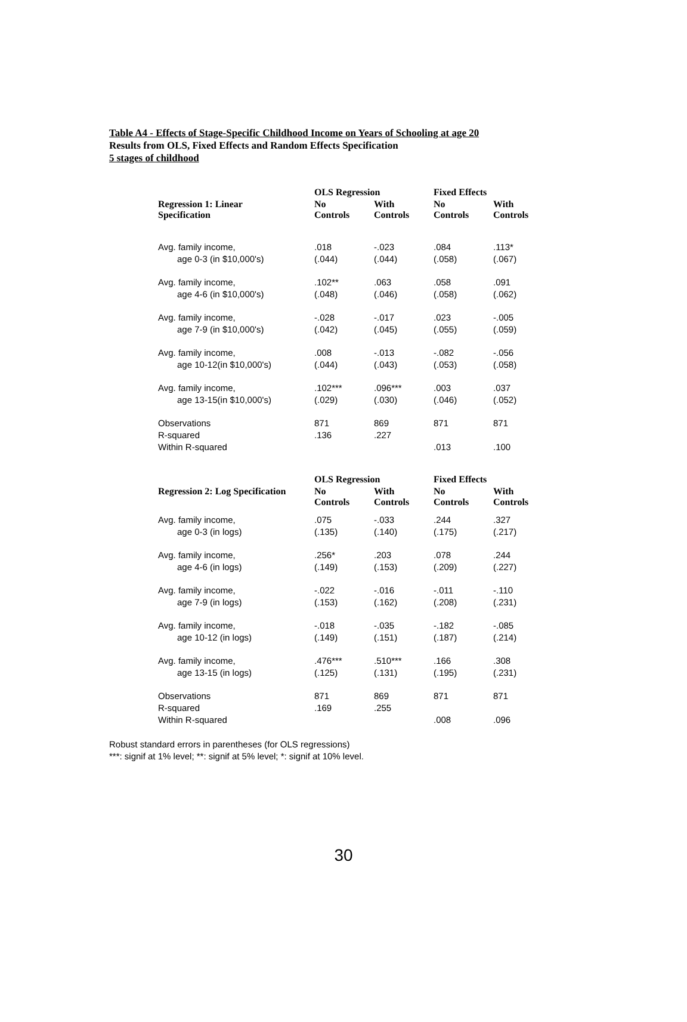Table A4 - Effects of Stage-Specific Childhood Income on Years of Schooling at age 20
Results from OLS, Fixed Effects and Random Effects Specification
5 stages of childhood
| | OLS Regression | | Fixed Effects | |
| --- | --- | --- | --- | --- |
| Regression 1: Linear Specification | No Controls | With Controls | No Controls | With Controls |
| Avg. family income, | .018 | -.023 | .084 | .113* |
| age 0-3 (in $10,000's) | (.044) | (.044) | (.058) | (.067) |
| Avg. family income, | .102** | .063 | .058 | .091 |
| age 4-6 (in $10,000's) | (.048) | (.046) | (.058) | (.062) |
| Avg. family income, | -.028 | -.017 | .023 | -.005 |
| age 7-9 (in $10,000's) | (.042) | (.045) | (.055) | (.059) |
| Avg. family income, | .008 | -.013 | -.082 | -.056 |
| age 10-12(in $10,000's) | (.044) | (.043) | (.053) | (.058) |
| Avg. family income, | .102*** | .096*** | .003 | .037 |
| age 13-15(in $10,000's) | (.029) | (.030) | (.046) | (.052) |
| Observations | 871 | 869 | 871 | 871 |
| R-squared | .136 | .227 | | |
| Within R-squared | | | .013 | .100 |
| | OLS Regression | | Fixed Effects | |
| Regression 2: Log Specification | No Controls | With Controls | No Controls | With Controls |
| Avg. family income, | .075 | -.033 | .244 | .327 |
| age 0-3 (in logs) | (.135) | (.140) | (.175) | (.217) |
| Avg. family income, | .256* | .203 | .078 | .244 |
| age 4-6 (in logs) | (.149) | (.153) | (.209) | (.227) |
| Avg. family income, | -.022 | -.016 | -.011 | -.110 |
| age 7-9 (in logs) | (.153) | (.162) | (.208) | (.231) |
| Avg. family income, | -.018 | -.035 | -.182 | -.085 |
| age 10-12 (in logs) | (.149) | (.151) | (.187) | (.214) |
| Avg. family income, | .476*** | .510*** | .166 | .308 |
| age 13-15 (in logs) | (.125) | (.131) | (.195) | (.231) |
| Observations | 871 | 869 | 871 | 871 |
| R-squared | .169 | .255 | | |
| Within R-squared | | | .008 | .096 |
Robust standard errors in parentheses (for OLS regressions)
***: signif at 1% level; **: signif at 5% level; *: signif at 10% level.
30